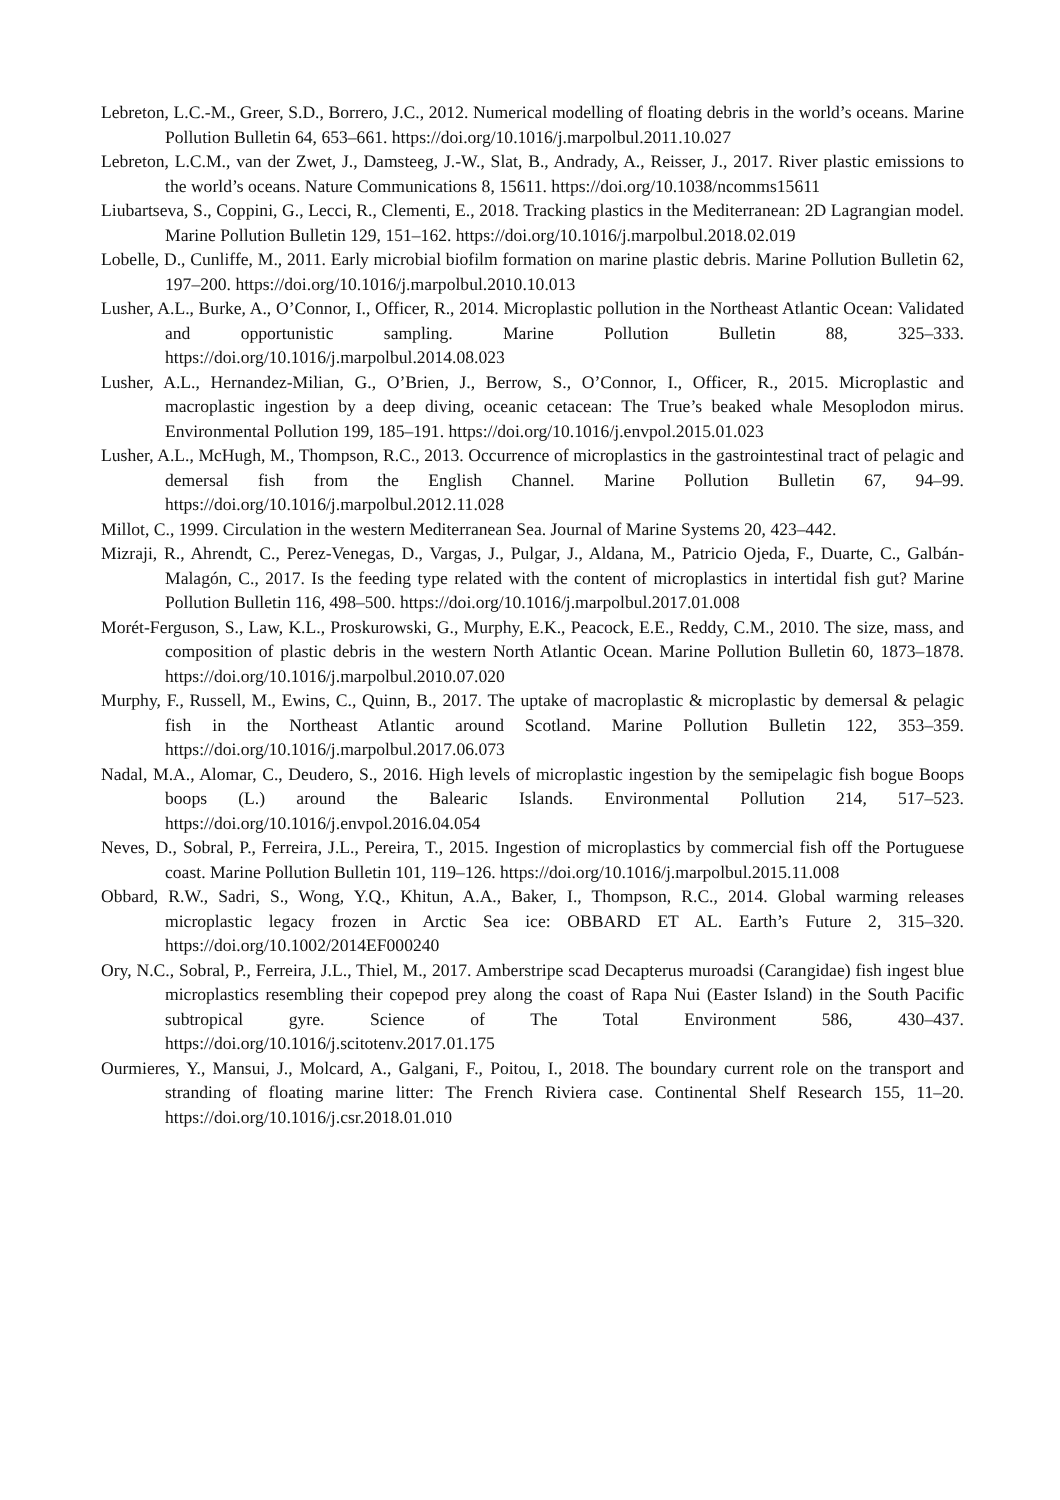Lebreton, L.C.-M., Greer, S.D., Borrero, J.C., 2012. Numerical modelling of floating debris in the world’s oceans. Marine Pollution Bulletin 64, 653–661. https://doi.org/10.1016/j.marpolbul.2011.10.027
Lebreton, L.C.M., van der Zwet, J., Damsteeg, J.-W., Slat, B., Andrady, A., Reisser, J., 2017. River plastic emissions to the world’s oceans. Nature Communications 8, 15611. https://doi.org/10.1038/ncomms15611
Liubartseva, S., Coppini, G., Lecci, R., Clementi, E., 2018. Tracking plastics in the Mediterranean: 2D Lagrangian model. Marine Pollution Bulletin 129, 151–162. https://doi.org/10.1016/j.marpolbul.2018.02.019
Lobelle, D., Cunliffe, M., 2011. Early microbial biofilm formation on marine plastic debris. Marine Pollution Bulletin 62, 197–200. https://doi.org/10.1016/j.marpolbul.2010.10.013
Lusher, A.L., Burke, A., O’Connor, I., Officer, R., 2014. Microplastic pollution in the Northeast Atlantic Ocean: Validated and opportunistic sampling. Marine Pollution Bulletin 88, 325–333. https://doi.org/10.1016/j.marpolbul.2014.08.023
Lusher, A.L., Hernandez-Milian, G., O’Brien, J., Berrow, S., O’Connor, I., Officer, R., 2015. Microplastic and macroplastic ingestion by a deep diving, oceanic cetacean: The True’s beaked whale Mesoplodon mirus. Environmental Pollution 199, 185–191. https://doi.org/10.1016/j.envpol.2015.01.023
Lusher, A.L., McHugh, M., Thompson, R.C., 2013. Occurrence of microplastics in the gastrointestinal tract of pelagic and demersal fish from the English Channel. Marine Pollution Bulletin 67, 94–99. https://doi.org/10.1016/j.marpolbul.2012.11.028
Millot, C., 1999. Circulation in the western Mediterranean Sea. Journal of Marine Systems 20, 423–442.
Mizraji, R., Ahrendt, C., Perez-Venegas, D., Vargas, J., Pulgar, J., Aldana, M., Patricio Ojeda, F., Duarte, C., Galbán-Malagón, C., 2017. Is the feeding type related with the content of microplastics in intertidal fish gut? Marine Pollution Bulletin 116, 498–500. https://doi.org/10.1016/j.marpolbul.2017.01.008
Morét-Ferguson, S., Law, K.L., Proskurowski, G., Murphy, E.K., Peacock, E.E., Reddy, C.M., 2010. The size, mass, and composition of plastic debris in the western North Atlantic Ocean. Marine Pollution Bulletin 60, 1873–1878. https://doi.org/10.1016/j.marpolbul.2010.07.020
Murphy, F., Russell, M., Ewins, C., Quinn, B., 2017. The uptake of macroplastic & microplastic by demersal & pelagic fish in the Northeast Atlantic around Scotland. Marine Pollution Bulletin 122, 353–359. https://doi.org/10.1016/j.marpolbul.2017.06.073
Nadal, M.A., Alomar, C., Deudero, S., 2016. High levels of microplastic ingestion by the semipelagic fish bogue Boops boops (L.) around the Balearic Islands. Environmental Pollution 214, 517–523. https://doi.org/10.1016/j.envpol.2016.04.054
Neves, D., Sobral, P., Ferreira, J.L., Pereira, T., 2015. Ingestion of microplastics by commercial fish off the Portuguese coast. Marine Pollution Bulletin 101, 119–126. https://doi.org/10.1016/j.marpolbul.2015.11.008
Obbard, R.W., Sadri, S., Wong, Y.Q., Khitun, A.A., Baker, I., Thompson, R.C., 2014. Global warming releases microplastic legacy frozen in Arctic Sea ice: OBBARD ET AL. Earth’s Future 2, 315–320. https://doi.org/10.1002/2014EF000240
Ory, N.C., Sobral, P., Ferreira, J.L., Thiel, M., 2017. Amberstripe scad Decapterus muroadsi (Carangidae) fish ingest blue microplastics resembling their copepod prey along the coast of Rapa Nui (Easter Island) in the South Pacific subtropical gyre. Science of The Total Environment 586, 430–437. https://doi.org/10.1016/j.scitotenv.2017.01.175
Ourmieres, Y., Mansui, J., Molcard, A., Galgani, F., Poitou, I., 2018. The boundary current role on the transport and stranding of floating marine litter: The French Riviera case. Continental Shelf Research 155, 11–20. https://doi.org/10.1016/j.csr.2018.01.010